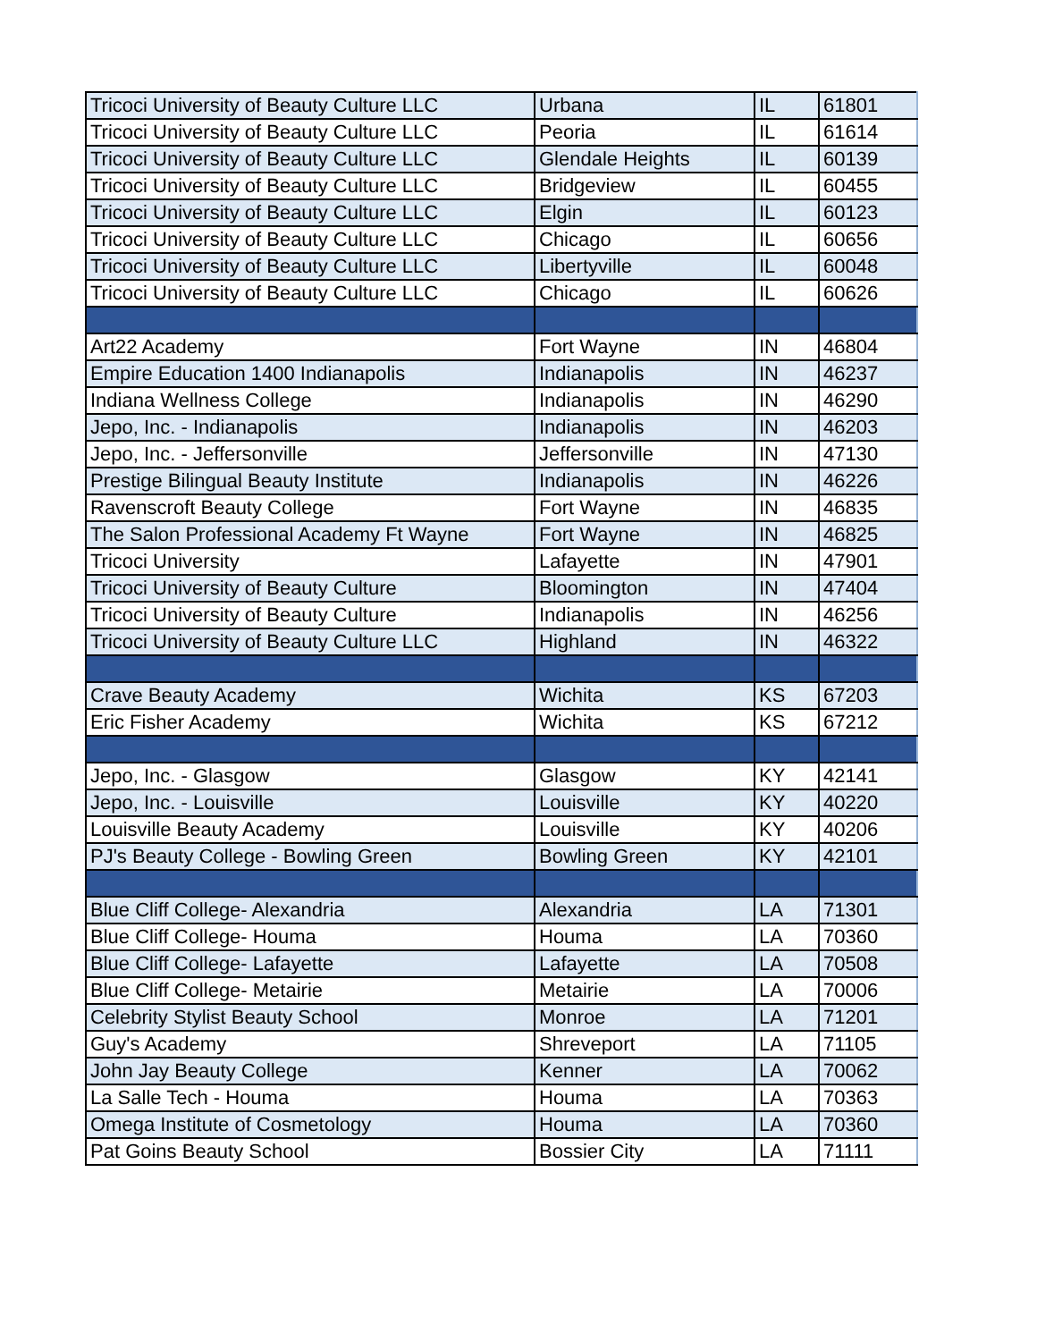| Tricoci University of Beauty Culture LLC | Urbana | IL | 61801 |
| Tricoci University of Beauty Culture LLC | Peoria | IL | 61614 |
| Tricoci University of Beauty Culture LLC | Glendale Heights | IL | 60139 |
| Tricoci University of Beauty Culture LLC | Bridgeview | IL | 60455 |
| Tricoci University of Beauty Culture LLC | Elgin | IL | 60123 |
| Tricoci University of Beauty Culture LLC | Chicago | IL | 60656 |
| Tricoci University of Beauty Culture LLC | Libertyville | IL | 60048 |
| Tricoci University of Beauty Culture LLC | Chicago | IL | 60626 |
| Art22 Academy | Fort Wayne | IN | 46804 |
| Empire Education 1400 Indianapolis | Indianapolis | IN | 46237 |
| Indiana Wellness College | Indianapolis | IN | 46290 |
| Jepo, Inc. - Indianapolis | Indianapolis | IN | 46203 |
| Jepo, Inc. - Jeffersonville | Jeffersonville | IN | 47130 |
| Prestige Bilingual Beauty Institute | Indianapolis | IN | 46226 |
| Ravenscroft Beauty College | Fort Wayne | IN | 46835 |
| The Salon Professional Academy Ft Wayne | Fort Wayne | IN | 46825 |
| Tricoci University | Lafayette | IN | 47901 |
| Tricoci University of Beauty Culture | Bloomington | IN | 47404 |
| Tricoci University of Beauty Culture | Indianapolis | IN | 46256 |
| Tricoci University of Beauty Culture LLC | Highland | IN | 46322 |
| Crave Beauty Academy | Wichita | KS | 67203 |
| Eric Fisher Academy | Wichita | KS | 67212 |
| Jepo, Inc. - Glasgow | Glasgow | KY | 42141 |
| Jepo, Inc. - Louisville | Louisville | KY | 40220 |
| Louisville Beauty Academy | Louisville | KY | 40206 |
| PJ's Beauty College - Bowling Green | Bowling Green | KY | 42101 |
| Blue Cliff College- Alexandria | Alexandria | LA | 71301 |
| Blue Cliff College- Houma | Houma | LA | 70360 |
| Blue Cliff College- Lafayette | Lafayette | LA | 70508 |
| Blue Cliff College- Metairie | Metairie | LA | 70006 |
| Celebrity Stylist Beauty School | Monroe | LA | 71201 |
| Guy's Academy | Shreveport | LA | 71105 |
| John Jay Beauty College | Kenner | LA | 70062 |
| La Salle Tech - Houma | Houma | LA | 70363 |
| Omega Institute of Cosmetology | Houma | LA | 70360 |
| Pat Goins Beauty School | Bossier City | LA | 71111 |